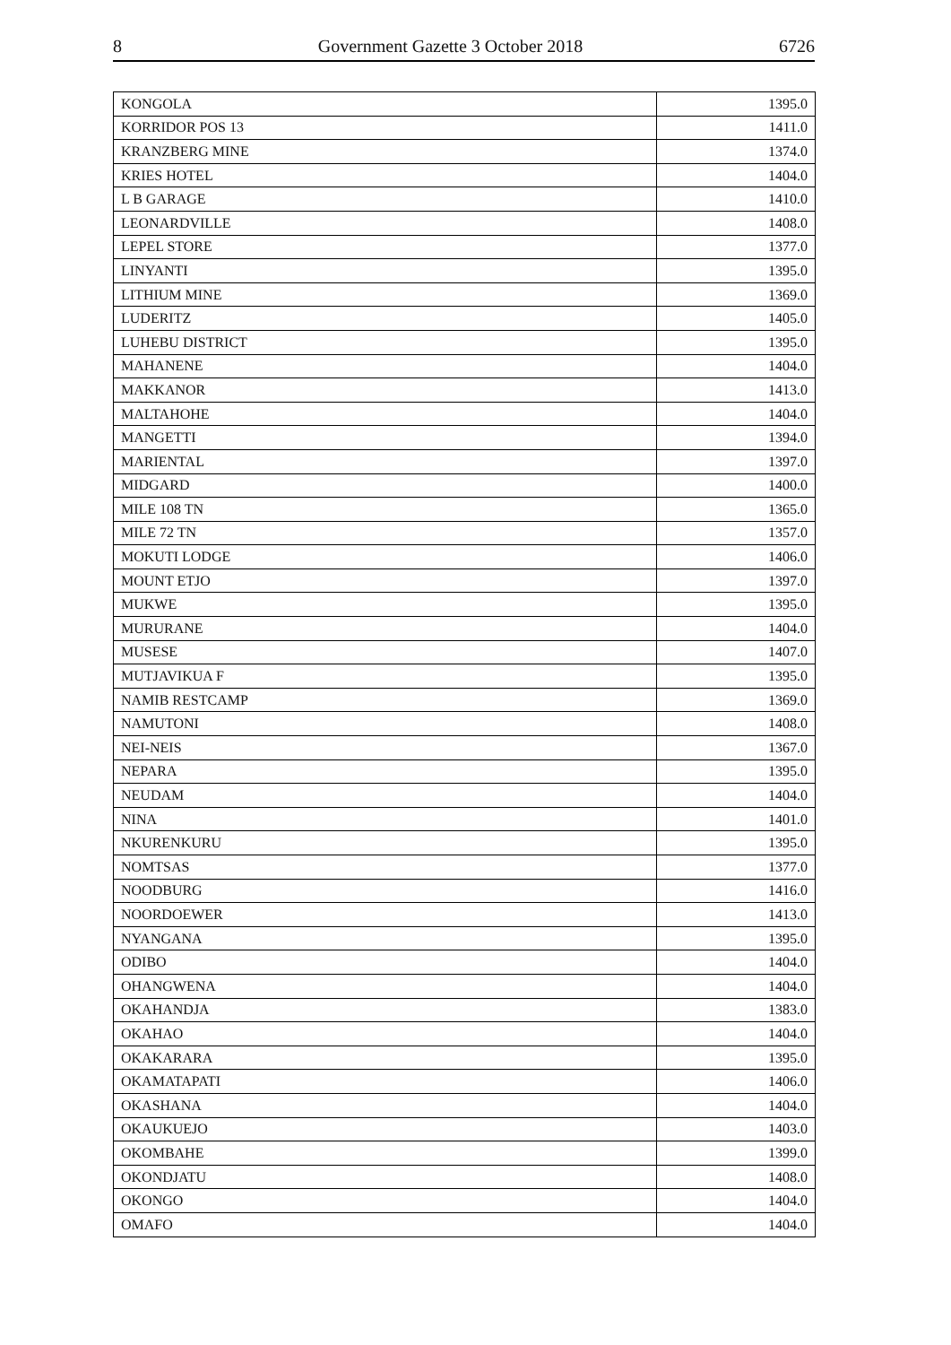8 Government Gazette 3 October 2018 6726
| KONGOLA | 1395.0 |
| KORRIDOR POS 13 | 1411.0 |
| KRANZBERG MINE | 1374.0 |
| KRIES HOTEL | 1404.0 |
| L B GARAGE | 1410.0 |
| LEONARDVILLE | 1408.0 |
| LEPEL STORE | 1377.0 |
| LINYANTI | 1395.0 |
| LITHIUM MINE | 1369.0 |
| LUDERITZ | 1405.0 |
| LUHEBU DISTRICT | 1395.0 |
| MAHANENE | 1404.0 |
| MAKKANOR | 1413.0 |
| MALTAHOHE | 1404.0 |
| MANGETTI | 1394.0 |
| MARIENTAL | 1397.0 |
| MIDGARD | 1400.0 |
| MILE 108 TN | 1365.0 |
| MILE 72 TN | 1357.0 |
| MOKUTI LODGE | 1406.0 |
| MOUNT ETJO | 1397.0 |
| MUKWE | 1395.0 |
| MURURANE | 1404.0 |
| MUSESE | 1407.0 |
| MUTJAVIKUA F | 1395.0 |
| NAMIB RESTCAMP | 1369.0 |
| NAMUTONI | 1408.0 |
| NEI-NEIS | 1367.0 |
| NEPARA | 1395.0 |
| NEUDAM | 1404.0 |
| NINA | 1401.0 |
| NKURENKURU | 1395.0 |
| NOMTSAS | 1377.0 |
| NOODBURG | 1416.0 |
| NOORDOEWER | 1413.0 |
| NYANGANA | 1395.0 |
| ODIBO | 1404.0 |
| OHANGWENA | 1404.0 |
| OKAHANDJA | 1383.0 |
| OKAHAO | 1404.0 |
| OKAKARARA | 1395.0 |
| OKAMATAPATI | 1406.0 |
| OKASHANA | 1404.0 |
| OKAUKUEJO | 1403.0 |
| OKOMBAHE | 1399.0 |
| OKONDJATU | 1408.0 |
| OKONGO | 1404.0 |
| OMAFO | 1404.0 |